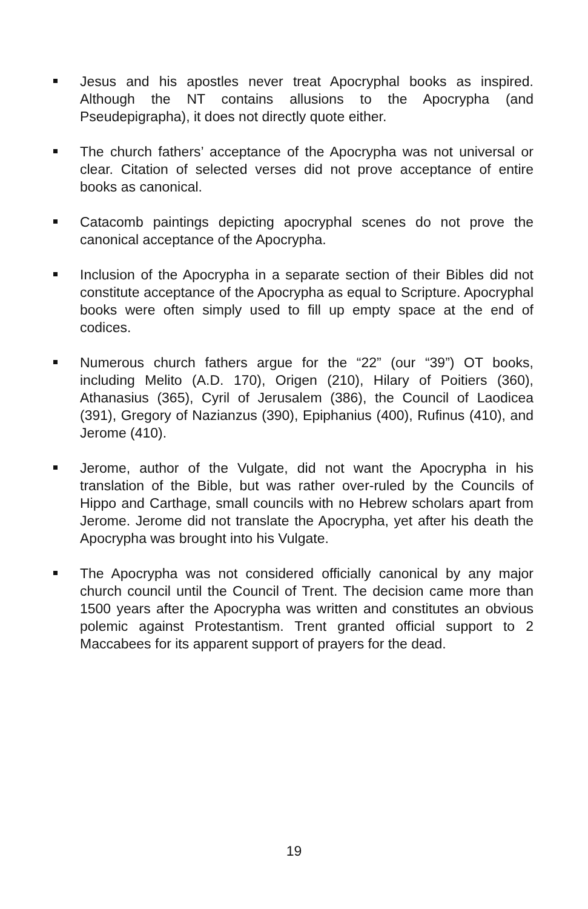Jesus and his apostles never treat Apocryphal books as inspired. Although the NT contains allusions to the Apocrypha (and Pseudepigrapha), it does not directly quote either.
The church fathers’ acceptance of the Apocrypha was not universal or clear. Citation of selected verses did not prove acceptance of entire books as canonical.
Catacomb paintings depicting apocryphal scenes do not prove the canonical acceptance of the Apocrypha.
Inclusion of the Apocrypha in a separate section of their Bibles did not constitute acceptance of the Apocrypha as equal to Scripture. Apocryphal books were often simply used to fill up empty space at the end of codices.
Numerous church fathers argue for the “22” (our “39”) OT books, including Melito (A.D. 170), Origen (210), Hilary of Poitiers (360), Athanasius (365), Cyril of Jerusalem (386), the Council of Laodicea (391), Gregory of Nazianzus (390), Epiphanius (400), Rufinus (410), and Jerome (410).
Jerome, author of the Vulgate, did not want the Apocrypha in his translation of the Bible, but was rather over-ruled by the Councils of Hippo and Carthage, small councils with no Hebrew scholars apart from Jerome. Jerome did not translate the Apocrypha, yet after his death the Apocrypha was brought into his Vulgate.
The Apocrypha was not considered officially canonical by any major church council until the Council of Trent. The decision came more than 1500 years after the Apocrypha was written and constitutes an obvious polemic against Protestantism. Trent granted official support to 2 Maccabees for its apparent support of prayers for the dead.
19